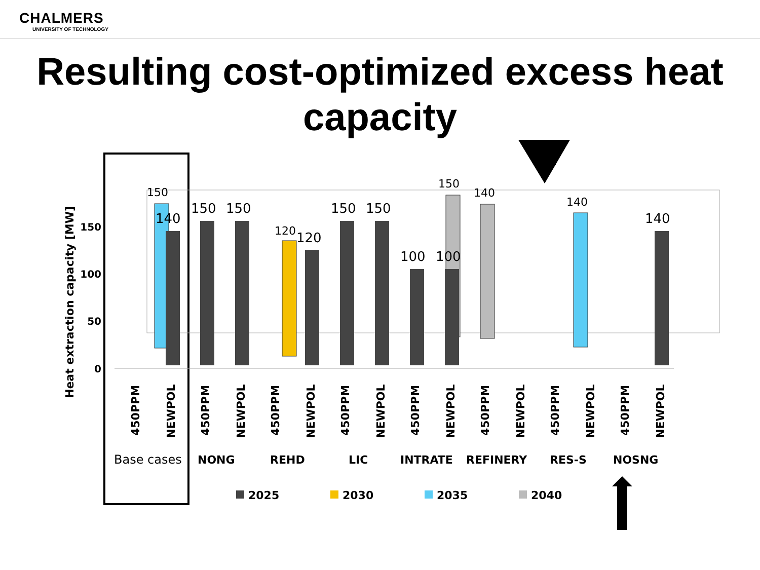CHALMERS
UNIVERSITY OF TECHNOLOGY
Resulting cost-optimized excess heat capacity
Heat extraction capacity [MW]
150
100
50
0
150
140
150
150
120
120
150
150
100
150
100
140
140
140
450PPM
NEWPOL
450PPM
NEWPOL
450PPM
NEWPOL
450PPM
NEWPOL
450PPM
NEWPOL
450PPM
NEWPOL
450PPM
NEWPOL
450PPM
NEWPOL
Base cases
NONG
REHD
LIC
INTRATE
REFINERY
RES-S
NOSNG
2025
2030
2035
2040